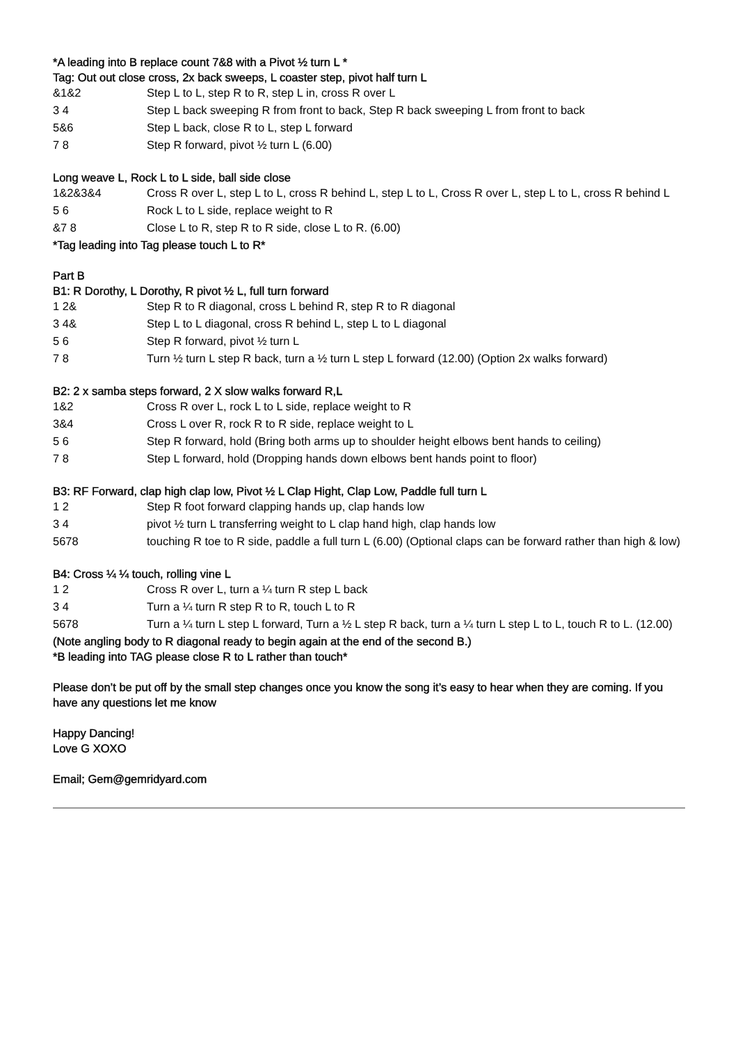*A leading into B replace count 7&8 with a Pivot ½ turn L *
Tag: Out out close cross, 2x back sweeps, L coaster step, pivot half turn L
| &1&2 | Step L to L, step R to R, step L in, cross R over L |
| 3 4 | Step L back sweeping R from front to back, Step R back sweeping L from front to back |
| 5&6 | Step L back, close R to L, step L forward |
| 7 8 | Step R forward, pivot ½ turn L (6.00) |
Long weave L, Rock L to L side, ball side close
| 1&2&3&4 | Cross R over L, step L to L, cross R behind L, step L to L, Cross R over L, step L to L, cross R behind L |
| 5 6 | Rock L to L side, replace weight to R |
| &7 8 | Close L to R, step R to R side, close L to R. (6.00) |
*Tag leading into Tag please touch L to R*
Part B
B1: R Dorothy, L Dorothy, R pivot ½ L, full turn forward
| 1 2& | Step R to R diagonal, cross L behind R, step R to R diagonal |
| 3 4& | Step L to L diagonal, cross R behind L, step L to L diagonal |
| 5 6 | Step R forward, pivot ½ turn L |
| 7 8 | Turn ½ turn L step R back, turn a ½ turn L step L forward (12.00) (Option 2x walks forward) |
B2: 2 x samba steps forward, 2 X slow walks forward R,L
| 1&2 | Cross R over L, rock L to L side, replace weight to R |
| 3&4 | Cross L over R, rock R to R side, replace weight to L |
| 5 6 | Step R forward, hold (Bring both arms up to shoulder height elbows bent hands to ceiling) |
| 7 8 | Step L forward, hold (Dropping hands down elbows bent hands point to floor) |
B3: RF Forward, clap high clap low, Pivot ½ L Clap Hight, Clap Low, Paddle full turn L
| 1 2 | Step R foot forward clapping hands up, clap hands low |
| 3 4 | pivot ½ turn L transferring weight to L clap hand high, clap hands low |
| 5678 | touching R toe to R side, paddle a full turn L (6.00) (Optional claps can be forward rather than high & low) |
B4: Cross ¼ ¼ touch, rolling vine L
| 1 2 | Cross R over L, turn a ¼ turn R step L back |
| 3 4 | Turn a ¼ turn R step R to R, touch L to R |
| 5678 | Turn a ¼ turn L step L forward, Turn a ½ L step R back, turn a ¼ turn L step L to L, touch R to L. (12.00) |
(Note angling body to R diagonal ready to begin again at the end of the second B.)
*B leading into TAG please close R to L rather than touch*
Please don’t be put off by the small step changes once you know the song it’s easy to hear when they are coming. If you have any questions let me know
Happy Dancing!
Love G XOXO
Email; Gem@gemridyard.com